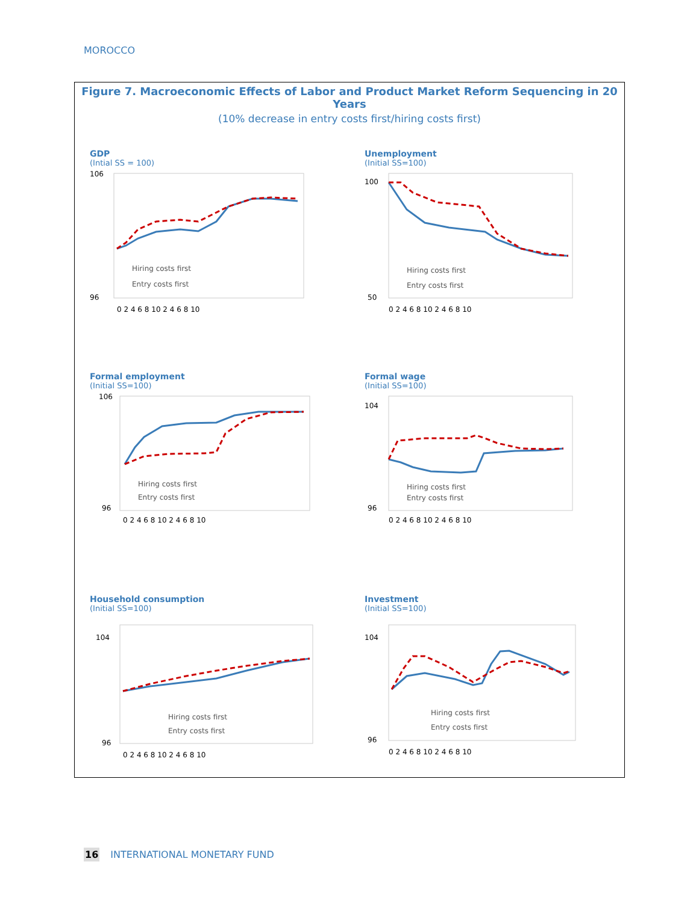MOROCCO
Figure 7. Macroeconomic Effects of Labor and Product Market Reform Sequencing in 20 Years
(10% decrease in entry costs first/hiring costs first)
GDP
(Intial SS = 100)
Hiring costs first
Entry costs first
106
96
0 2 4 6 8 10 2 4 6 8 10
Unemployment
(Initial SS=100)
Hiring costs first
Entry costs first
100
50
0 2 4 6 8 10 2 4 6 8 10
Formal employment
(Initial SS=100)
Hiring costs first
Entry costs first
106
96
0 2 4 6 8 10 2 4 6 8 10
Formal wage
(Initial SS=100)
Hiring costs first
Entry costs first
104
96
0 2 4 6 8 10 2 4 6 8 10
Household consumption
(Initial SS=100)
Hiring costs first
Entry costs first
104
96
0 2 4 6 8 10 2 4 6 8 10
Investment
(Initial SS=100)
Hiring costs first
Entry costs first
104
96
0 2 4 6 8 10 2 4 6 8 10
16 INTERNATIONAL MONETARY FUND